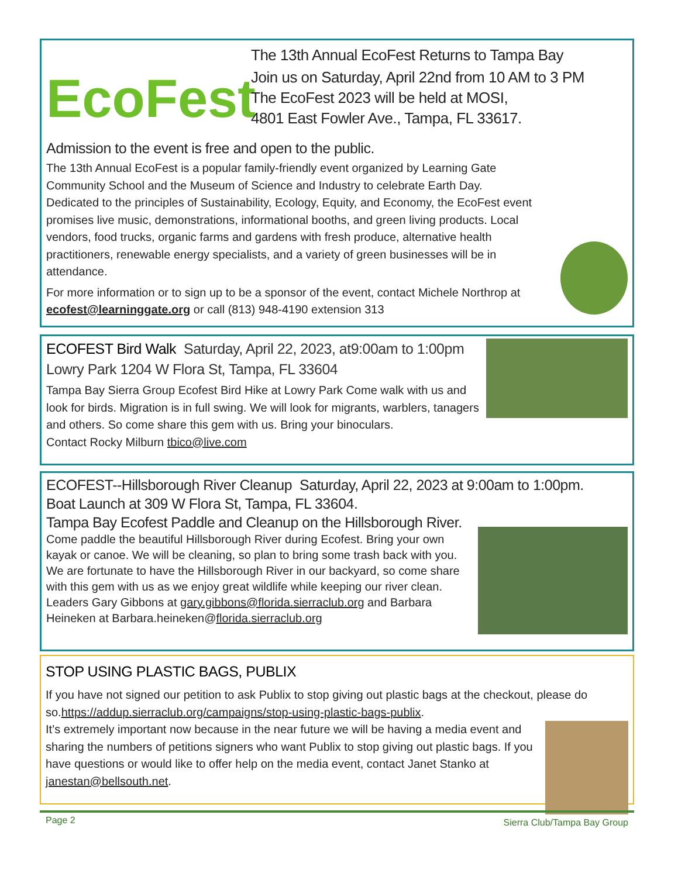EcoFest
The 13th Annual EcoFest Returns to Tampa Bay
Join us on Saturday, April 22nd from 10 AM to 3 PM
The EcoFest 2023 will be held at MOSI,
4801 East Fowler Ave., Tampa, FL 33617.
Admission to the event is free and open to the public.
The 13th Annual EcoFest is a popular family-friendly event organized by Learning Gate Community School and the Museum of Science and Industry to celebrate Earth Day.
Dedicated to the principles of Sustainability, Ecology, Equity, and Economy, the EcoFest event promises live music, demonstrations, informational booths, and green living products. Local vendors, food trucks, organic farms and gardens with fresh produce, alternative health practitioners, renewable energy specialists, and a variety of green businesses will be in attendance.
For more information or to sign up to be a sponsor of the event, contact Michele Northrop at ecofest@learninggate.org or call (813) 948-4190 extension 313
ECOFEST Bird Walk Saturday, April 22, 2023, at9:00am to 1:00pm Lowry Park 1204 W Flora St, Tampa, FL 33604
Tampa Bay Sierra Group Ecofest Bird Hike at Lowry Park Come walk with us and look for birds. Migration is in full swing. We will look for migrants, warblers, tanagers and others. So come share this gem with us. Bring your binoculars.
Contact Rocky Milburn tbico@live.com
ECOFEST--Hillsborough River Cleanup Saturday, April 22, 2023 at 9:00am to 1:00pm.
Boat Launch at 309 W Flora St, Tampa, FL 33604.
Tampa Bay Ecofest Paddle and Cleanup on the Hillsborough River.
Come paddle the beautiful Hillsborough River during Ecofest. Bring your own kayak or canoe. We will be cleaning, so plan to bring some trash back with you. We are fortunate to have the Hillsborough River in our backyard, so come share with this gem with us as we enjoy great wildlife while keeping our river clean.
Leaders Gary Gibbons at gary.gibbons@florida.sierraclub.org and Barbara Heineken at Barbara.heineken@florida.sierraclub.org
STOP USING PLASTIC BAGS, PUBLIX
If you have not signed our petition to ask Publix to stop giving out plastic bags at the checkout, please do so.https://addup.sierraclub.org/campaigns/stop-using-plastic-bags-publix.
It’s extremely important now because in the near future we will be having a media event and sharing the numbers of petitions signers who want Publix to stop giving out plastic bags. If you have questions or would like to offer help on the media event, contact Janet Stanko at janestan@bellsouth.net.
Page 2 Sierra Club/Tampa Bay Group